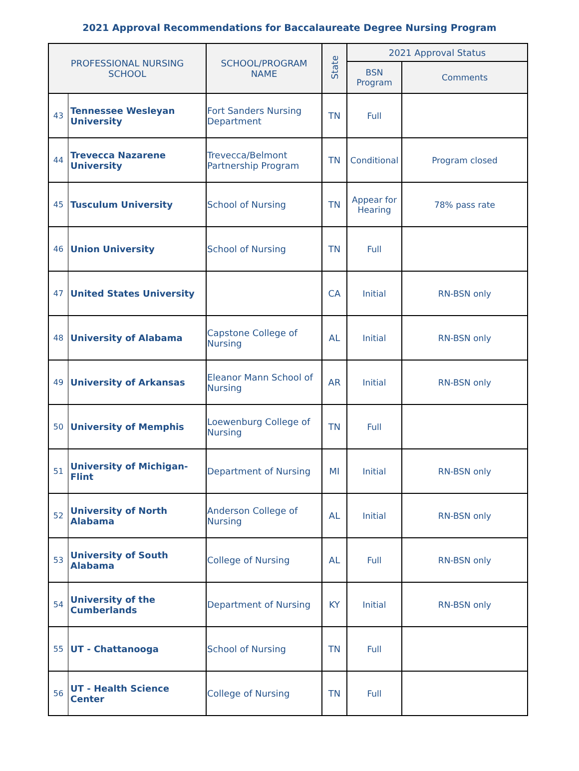2021 Approval Recommendations for Baccalaureate Degree Nursing Program
| PROFESSIONAL NURSING SCHOOL | | SCHOOL/PROGRAM NAME | State | 2021 Approval Status | |
| --- | --- | --- | --- | --- | --- |
| | | | | BSN Program | Comments |
| 43 | Tennessee Wesleyan University | Fort Sanders Nursing Department | TN | Full | |
| 44 | Trevecca Nazarene University | Trevecca/Belmont Partnership Program | TN | Conditional | Program closed |
| 45 | Tusculum University | School of Nursing | TN | Appear for Hearing | 78% pass rate |
| 46 | Union University | School of Nursing | TN | Full | |
| 47 | United States University | | CA | Initial | RN-BSN only |
| 48 | University of Alabama | Capstone College of Nursing | AL | Initial | RN-BSN only |
| 49 | University of Arkansas | Eleanor Mann School of Nursing | AR | Initial | RN-BSN only |
| 50 | University of Memphis | Loewenburg College of Nursing | TN | Full | |
| 51 | University of Michigan-Flint | Department of Nursing | MI | Initial | RN-BSN only |
| 52 | University of North Alabama | Anderson College of Nursing | AL | Initial | RN-BSN only |
| 53 | University of South Alabama | College of Nursing | AL | Full | RN-BSN only |
| 54 | University of the Cumberlands | Department of Nursing | KY | Initial | RN-BSN only |
| 55 | UT - Chattanooga | School of Nursing | TN | Full | |
| 56 | UT - Health Science Center | College of Nursing | TN | Full | |